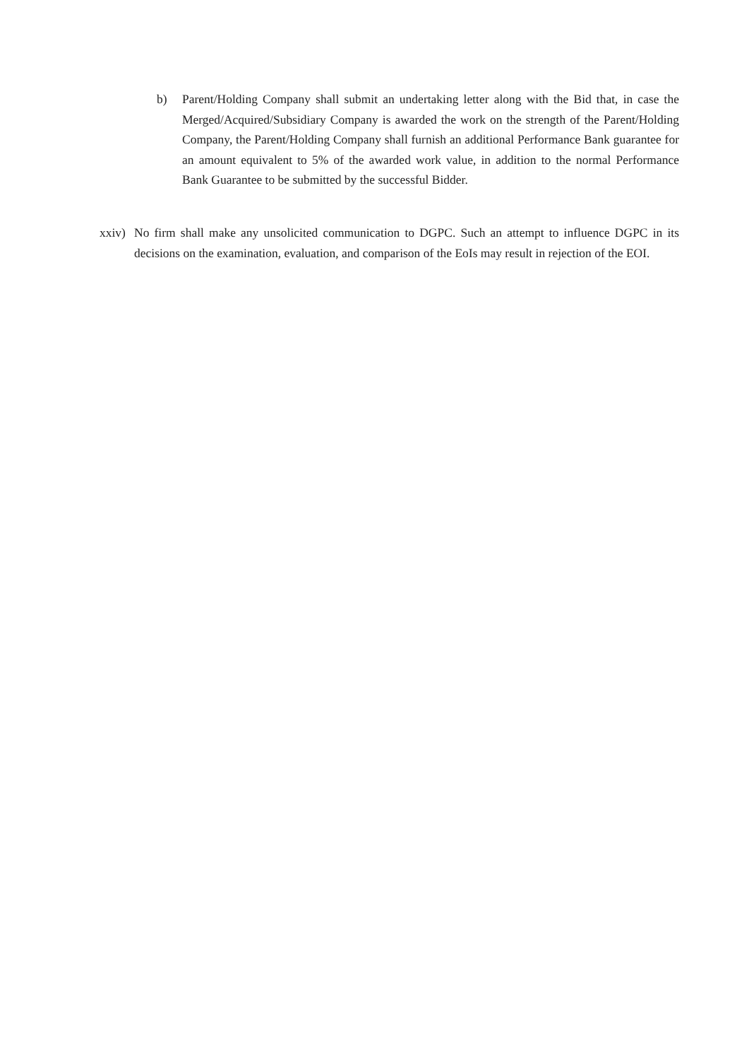b) Parent/Holding Company shall submit an undertaking letter along with the Bid that, in case the Merged/Acquired/Subsidiary Company is awarded the work on the strength of the Parent/Holding Company, the Parent/Holding Company shall furnish an additional Performance Bank guarantee for an amount equivalent to 5% of the awarded work value, in addition to the normal Performance Bank Guarantee to be submitted by the successful Bidder.
xxiv) No firm shall make any unsolicited communication to DGPC. Such an attempt to influence DGPC in its decisions on the examination, evaluation, and comparison of the EoIs may result in rejection of the EOI.